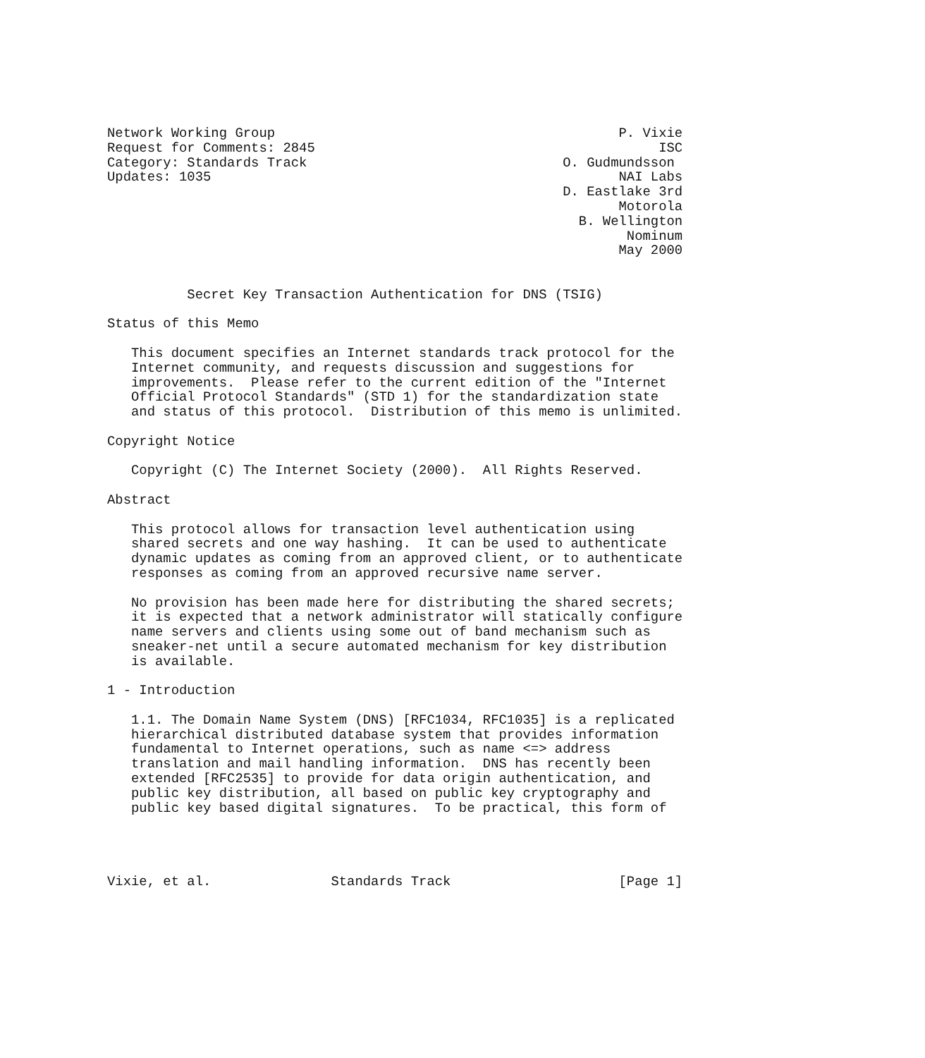Network Working Group                                           P. Vixie
Request for Comments: 2845                                           ISC
Category: Standards Track                                O. Gudmundsson
Updates: 1035                                                   NAI Labs
                                                         D. Eastlake 3rd
                                                                Motorola
                                                           B. Wellington
                                                                 Nominum
                                                                May 2000


          Secret Key Transaction Authentication for DNS (TSIG)

Status of this Memo

   This document specifies an Internet standards track protocol for the
   Internet community, and requests discussion and suggestions for
   improvements.  Please refer to the current edition of the "Internet
   Official Protocol Standards" (STD 1) for the standardization state
   and status of this protocol.  Distribution of this memo is unlimited.

Copyright Notice

   Copyright (C) The Internet Society (2000).  All Rights Reserved.

Abstract

   This protocol allows for transaction level authentication using
   shared secrets and one way hashing.  It can be used to authenticate
   dynamic updates as coming from an approved client, or to authenticate
   responses as coming from an approved recursive name server.

   No provision has been made here for distributing the shared secrets;
   it is expected that a network administrator will statically configure
   name servers and clients using some out of band mechanism such as
   sneaker-net until a secure automated mechanism for key distribution
   is available.

1 - Introduction

   1.1. The Domain Name System (DNS) [RFC1034, RFC1035] is a replicated
   hierarchical distributed database system that provides information
   fundamental to Internet operations, such as name <=> address
   translation and mail handling information.  DNS has recently been
   extended [RFC2535] to provide for data origin authentication, and
   public key distribution, all based on public key cryptography and
   public key based digital signatures.  To be practical, this form of




Vixie, et al.               Standards Track                     [Page 1]